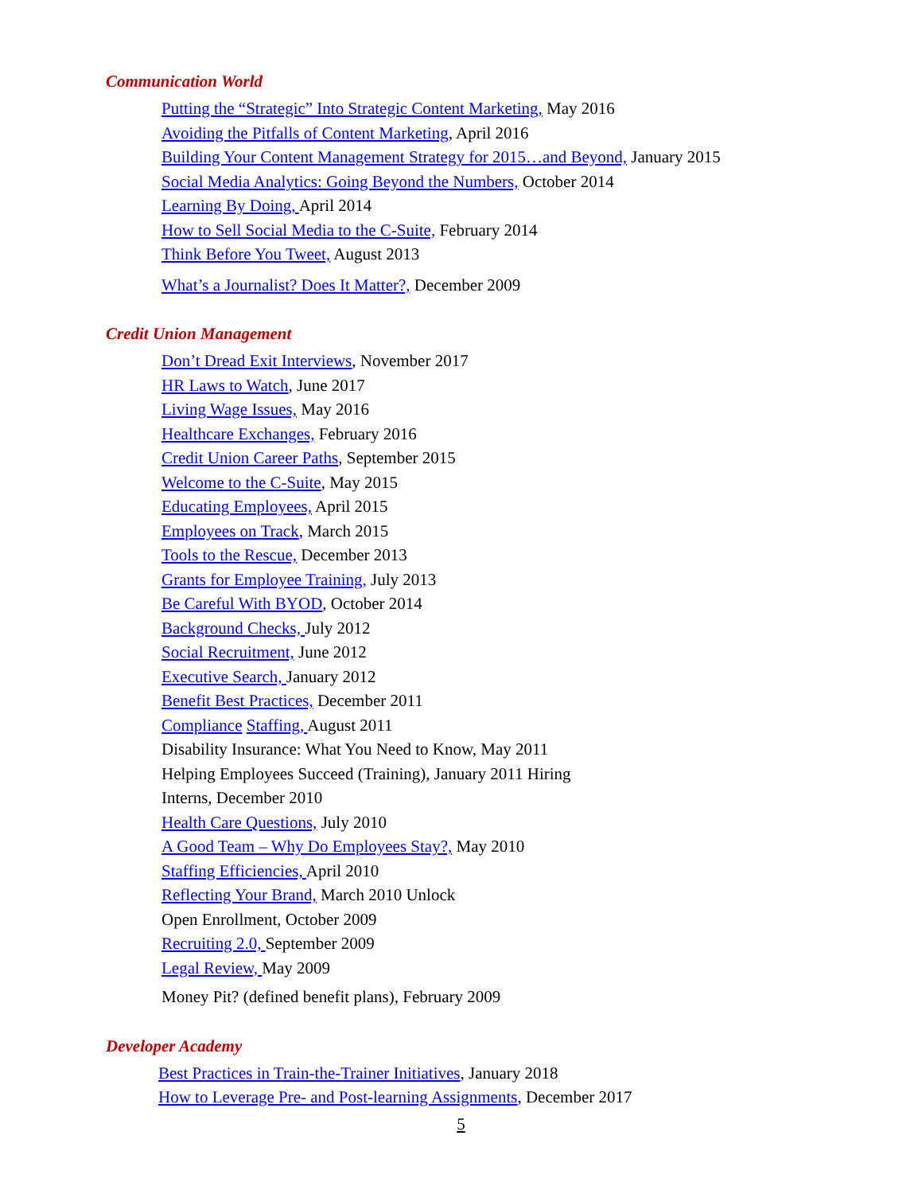Communication World
Putting the “Strategic” Into Strategic Content Marketing, May 2016
Avoiding the Pitfalls of Content Marketing, April 2016
Building Your Content Management Strategy for 2015…and Beyond, January 2015
Social Media Analytics: Going Beyond the Numbers, October 2014
Learning By Doing, April 2014
How to Sell Social Media to the C-Suite, February 2014
Think Before You Tweet, August 2013
What’s a Journalist? Does It Matter?, December 2009
Credit Union Management
Don’t Dread Exit Interviews, November 2017
HR Laws to Watch, June 2017
Living Wage Issues, May 2016
Healthcare Exchanges, February 2016
Credit Union Career Paths, September 2015
Welcome to the C-Suite, May 2015
Educating Employees, April 2015
Employees on Track, March 2015
Tools to the Rescue, December 2013
Grants for Employee Training, July 2013
Be Careful With BYOD, October 2014
Background Checks, July 2012
Social Recruitment, June 2012
Executive Search, January 2012
Benefit Best Practices, December 2011
Compliance Staffing, August 2011
Disability Insurance: What You Need to Know, May 2011
Helping Employees Succeed (Training), January 2011 Hiring
Interns, December 2010
Health Care Questions, July 2010
A Good Team – Why Do Employees Stay?, May 2010
Staffing Efficiencies, April 2010
Reflecting Your Brand, March 2010 Unlock
Open Enrollment, October 2009
Recruiting 2.0, September 2009
Legal Review, May 2009
Money Pit? (defined benefit plans), February 2009
Developer Academy
Best Practices in Train-the-Trainer Initiatives, January 2018
How to Leverage Pre- and Post-learning Assignments, December 2017
5